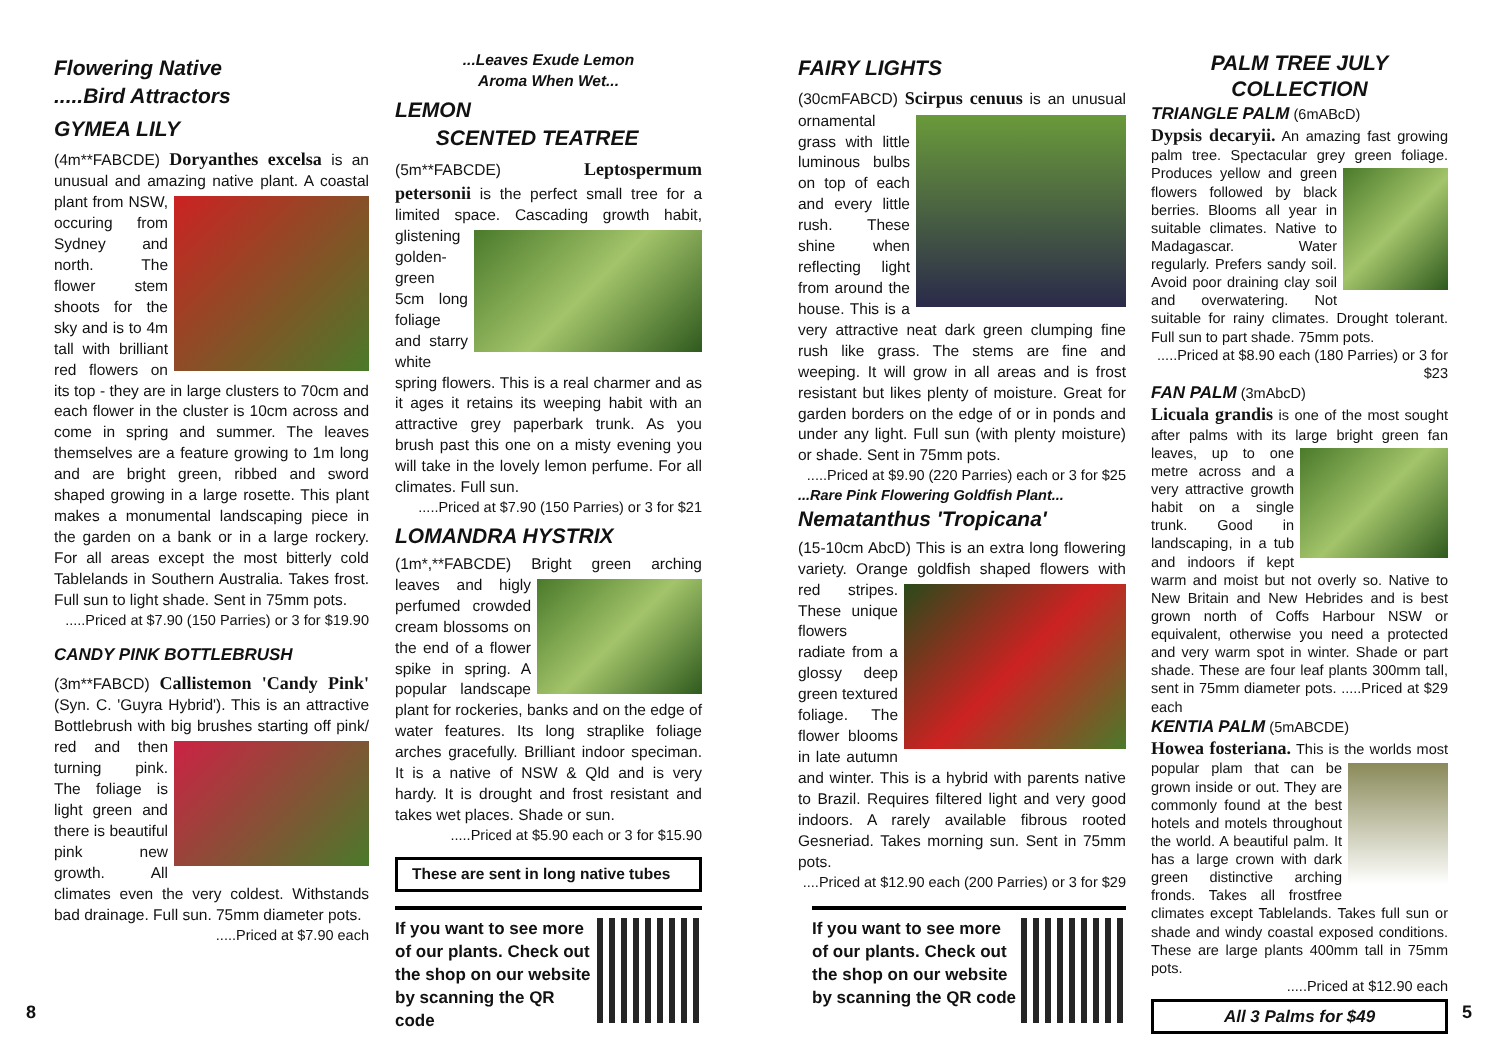Flowering Native
.....Bird Attractors
GYMEA LILY
(4m**FABCDE) Doryanthes excelsa is an unusual and amazing native plant. A coastal plant from NSW, occuring from Sydney and north. The flower stem shoots for the sky and is to 4m tall with brilliant red flowers on its top - they are in large clusters to 70cm and each flower in the cluster is 10cm across and come in spring and summer. The leaves themselves are a feature growing to 1m long and are bright green, ribbed and sword shaped growing in a large rosette. This plant makes a monumental landscaping piece in the garden on a bank or in a large rockery. For all areas except the most bitterly cold Tablelands in Southern Australia. Takes frost. Full sun to light shade. Sent in 75mm pots.
.....Priced at $7.90 (150 Parries) or 3 for $19.90
CANDY PINK BOTTLEBRUSH
(3m**FABCD) Callistemon 'Candy Pink' (Syn. C. 'Guyra Hybrid'). This is an attractive Bottlebrush with big brushes starting off pink/ red and then turning pink. The foliage is light green and there is beautiful pink new growth. All climates even the very coldest. Withstands bad drainage. Full sun. 75mm diameter pots.
.....Priced at $7.90 each
...Leaves Exude Lemon
Aroma When Wet...
LEMON
SCENTED TEATREE
(5m**FABCDE) Leptospermum petersonii is the perfect small tree for a limited space. Cascading growth habit, glistening golden-green 5cm long foliage and starry white spring flowers. This is a real charmer and as it ages it retains its weeping habit with an attractive grey paperbark trunk. As you brush past this one on a misty evening you will take in the lovely lemon perfume. For all climates. Full sun.
.....Priced at $7.90 (150 Parries) or 3 for $21
LOMANDRA HYSTRIX
(1m*,**FABCDE) Bright green arching leaves and higly perfumed crowded cream blossoms on the end of a flower spike in spring. A popular landscape plant for rockeries, banks and on the edge of water features. Its long straplike foliage arches gracefully. Brilliant indoor speciman. It is a native of NSW & Qld and is very hardy. It is drought and frost resistant and takes wet places. Shade or sun.
.....Priced at $5.90 each or 3 for $15.90
These are sent in long native tubes
If you want to see more of our plants. Check out the shop on our website by scanning the QR code
FAIRY LIGHTS
(30cmFABCD) Scirpus cenuus is an unusual ornamental grass with little luminous bulbs on top of each and every little rush. These shine when reflecting light from around the house. This is a very attractive neat dark green clumping fine rush like grass. The stems are fine and weeping. It will grow in all areas and is frost resistant but likes plenty of moisture. Great for garden borders on the edge of or in ponds and under any light. Full sun (with plenty moisture) or shade. Sent in 75mm pots.
.....Priced at $9.90 (220 Parries) each or 3 for $25
...Rare Pink Flowering Goldfish Plant...
Nematanthus 'Tropicana'
(15-10cm AbcD) This is an extra long flowering variety. Orange goldfish shaped flowers with red stripes. These unique flowers radiate from a glossy deep green textured foliage. The flower blooms in late autumn and winter. This is a hybrid with parents native to Brazil. Requires filtered light and very good indoors. A rarely available fibrous rooted Gesneriad. Takes morning sun. Sent in 75mm pots.
....Priced at $12.90 each (200 Parries) or 3 for $29
If you want to see more of our plants. Check out the shop on our website by scanning the QR code
PALM TREE JULY
COLLECTION
TRIANGLE PALM (6mABcD)
Dypsis decaryii. An amazing fast growing palm tree. Spectacular grey green foliage. Produces yellow and green flowers followed by black berries. Blooms all year in suitable climates. Native to Madagascar. Water regularly. Prefers sandy soil. Avoid poor draining clay soil and overwatering. Not suitable for rainy climates. Drought tolerant. Full sun to part shade. 75mm pots.
.....Priced at $8.90 each (180 Parries) or 3 for $23
FAN PALM (3mAbcD)
Licuala grandis is one of the most sought after palms with its large bright green fan leaves, up to one metre across and a very attractive growth habit on a single trunk. Good in landscaping, in a tub and indoors if kept warm and moist but not overly so. Native to New Britain and New Hebrides and is best grown north of Coffs Harbour NSW or equivalent, otherwise you need a protected and very warm spot in winter. Shade or part shade. These are four leaf plants 300mm tall, sent in 75mm diameter pots. .....Priced at $29 each
KENTIA PALM (5mABCDE)
Howea fosteriana. This is the worlds most popular plam that can be grown inside or out. They are commonly found at the best hotels and motels throughout the world. A beautiful palm. It has a large crown with dark green distinctive arching fronds. Takes all frostfree climates except Tablelands. Takes full sun or shade and windy coastal exposed conditions. These are large plants 400mm tall in 75mm pots.
.....Priced at $12.90 each
All 3 Palms for $49
8 5